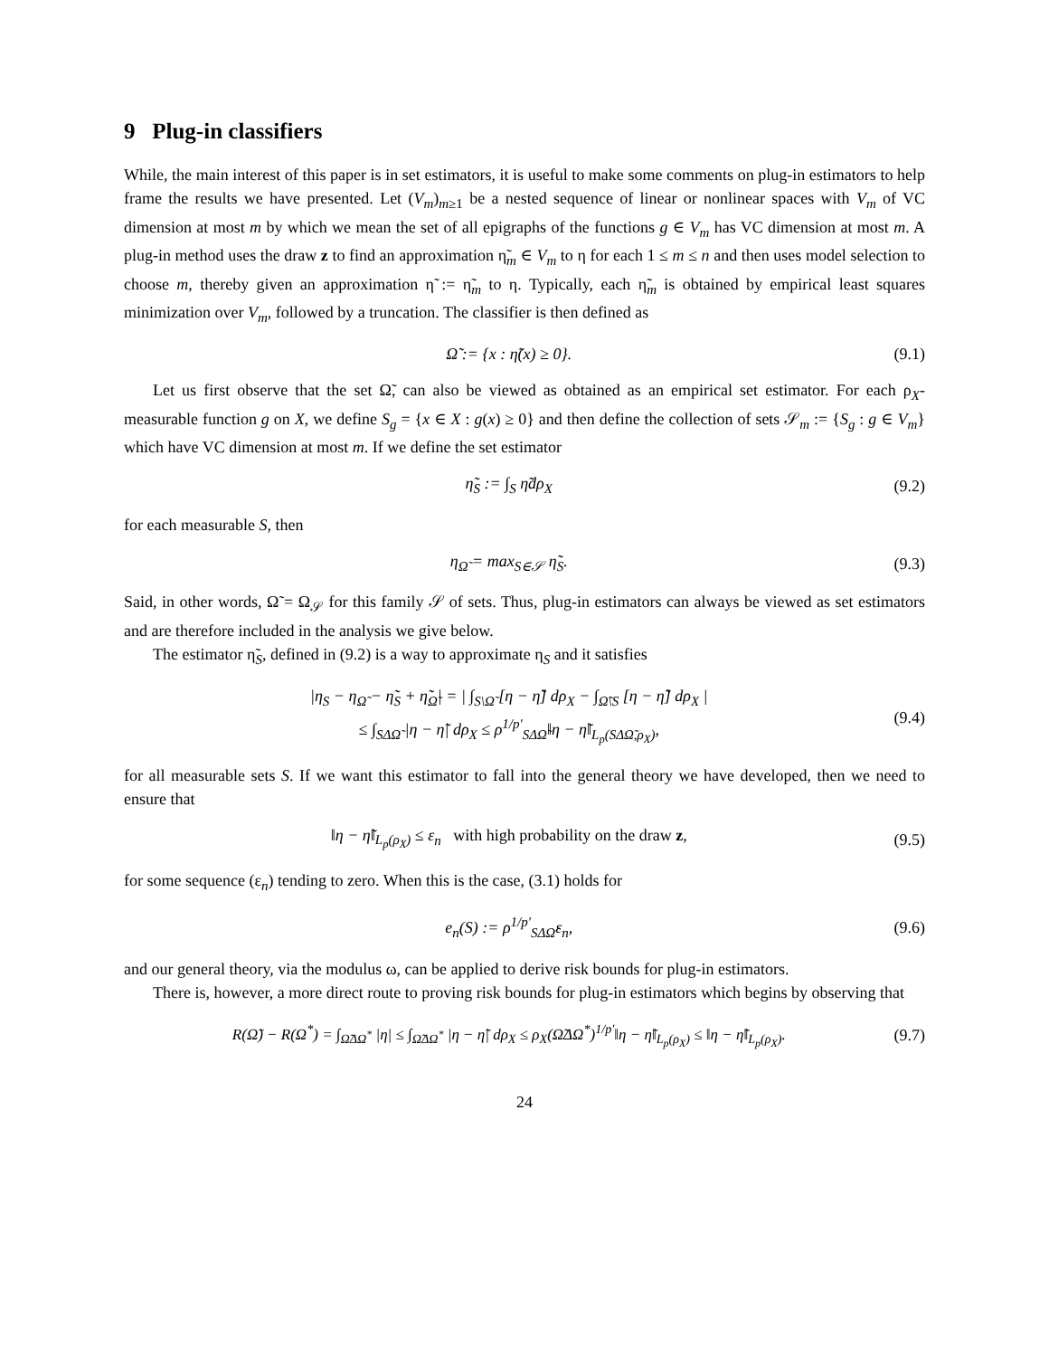9 Plug-in classifiers
While, the main interest of this paper is in set estimators, it is useful to make some comments on plug-in estimators to help frame the results we have presented. Let (V<sub>m</sub>)<sub>m≥1</sub> be a nested sequence of linear or nonlinear spaces with V<sub>m</sub> of VC dimension at most m by which we mean the set of all epigraphs of the functions g ∈ V<sub>m</sub> has VC dimension at most m. A plug-in method uses the draw z to find an approximation η̃<sub>m</sub> ∈ V<sub>m</sub> to η for each 1 ≤ m ≤ n and then uses model selection to choose m, thereby given an approximation η̃ := η̃<sub>m</sub> to η. Typically, each η̃<sub>m</sub> is obtained by empirical least squares minimization over V<sub>m</sub>, followed by a truncation. The classifier is then defined as
Ω̃ := {x : η̃(x) ≥ 0}. (9.1)
Let us first observe that the set Ω̃, can also be viewed as obtained as an empirical set estimator. For each ρ<sub>X</sub>-measurable function g on X, we define S<sub>g</sub> = {x ∈ X : g(x) ≥ 0} and then define the collection of sets 𝒮<sub>m</sub> := {S<sub>g</sub> : g ∈ V<sub>m</sub>} which have VC dimension at most m. If we define the set estimator
η̃<sub>S</sub> := ∫<sub>S</sub> η̃dρ<sub>X</sub> (9.2)
for each measurable S, then
η<sub>Ω̃</sub> = max<sub>S∈𝒮</sub> η̃<sub>S</sub>. (9.3)
Said, in other words, Ω̃ = Ω<sub>𝒮</sub> for this family 𝒮 of sets. Thus, plug-in estimators can always be viewed as set estimators and are therefore included in the analysis we give below.
The estimator η̃<sub>S</sub>, defined in (9.2) is a way to approximate η<sub>S</sub> and it satisfies
|η<sub>S</sub> − η<sub>Ω̃</sub> − η̃<sub>S</sub> + η̃<sub>Ω̃</sub>| = | ∫<sub>S\Ω̃</sub> [η − η̃] dρ<sub>X</sub> − ∫<sub>Ω̃\S</sub> [η − η̃] dρ<sub>X</sub> |
≤ ∫<sub>SΔΩ̃</sub> |η − η̃| dρ<sub>X</sub> ≤ ρ<sup>1/p′</sup><sub>SΔΩ̃</sub>‖η − η̃‖<sub>L<sub>p</sub>(SΔΩ̃,ρ<sub>X</sub>)</sub>, (9.4)
for all measurable sets S. If we want this estimator to fall into the general theory we have developed, then we need to ensure that
‖η − η̃‖<sub>L<sub>p</sub>(ρ<sub>X</sub>)</sub> ≤ ε<sub>n</sub> with high probability on the draw z, (9.5)
for some sequence (ε<sub>n</sub>) tending to zero. When this is the case, (3.1) holds for
e<sub>n</sub>(S) := ρ<sup>1/p′</sup><sub>SΔΩ̂</sub>ε<sub>n</sub>, (9.6)
and our general theory, via the modulus ω, can be applied to derive risk bounds for plug-in estimators.
There is, however, a more direct route to proving risk bounds for plug-in estimators which begins by observing that
R(Ω̃) − R(Ω<sup>*</sup>) = ∫<sub>Ω̃ΔΩ<sup>*</sup></sub> |η| ≤ ∫<sub>Ω̃ΔΩ<sup>*</sup></sub> |η − η̃| dρ<sub>X</sub> ≤ ρ<sub>X</sub>(Ω̃ΔΩ<sup>*</sup>)<sup>1/p′</sup>‖η − η̃‖<sub>L<sub>p</sub>(ρ<sub>X</sub>)</sub> ≤ ‖η − η̃‖<sub>L<sub>p</sub>(ρ<sub>X</sub>)</sub>. (9.7)
24